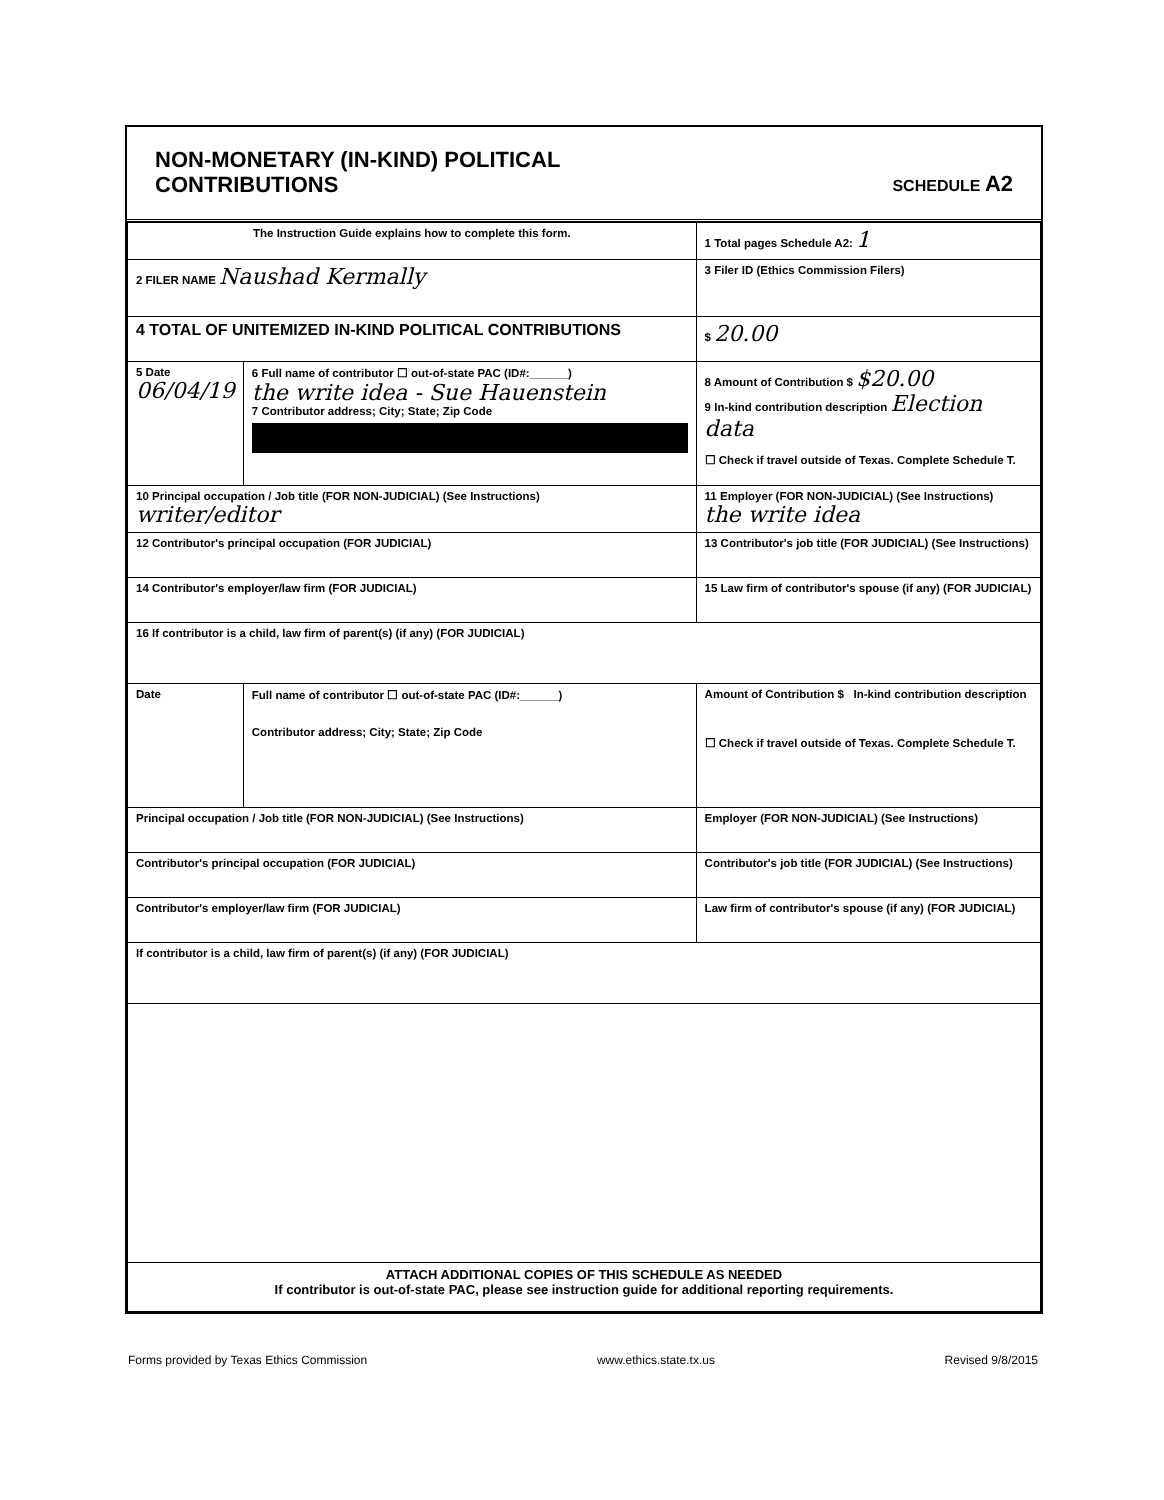NON-MONETARY (IN-KIND) POLITICAL
CONTRIBUTIONS
SCHEDULE A2
| The Instruction Guide explains how to complete this form. | | | 1 Total pages Schedule A2: 1 |
| 2 FILER NAME Naushad Kermally | | | 3 Filer ID (Ethics Commission Filers) |
| 4 TOTAL OF UNITEMIZED IN-KIND POLITICAL CONTRIBUTIONS | | | $ 20.00 |
| 5 Date 06/04/19 | 6 Full name of contributor ☐ out-of-state PAC (ID#:______) the write idea - Sue Hauenstein 7 Contributor address; City; State; Zip Code | | 8 Amount of Contribution $ $20.00 9 In-kind contribution description Election data ☐ Check if travel outside of Texas. Complete Schedule T. |
| 10 Principal occupation / Job title (FOR NON-JUDICIAL) (See Instructions) writer/editor | | 11 Employer (FOR NON-JUDICIAL) (See Instructions) the write idea | |
| 12 Contributor's principal occupation (FOR JUDICIAL) | | 13 Contributor's job title (FOR JUDICIAL) (See Instructions) | |
| 14 Contributor's employer/law firm (FOR JUDICIAL) | | 15 Law firm of contributor's spouse (if any) (FOR JUDICIAL) | |
| 16 If contributor is a child, law firm of parent(s) (if any) (FOR JUDICIAL) | | | |
| Date | Full name of contributor ☐ out-of-state PAC (ID#:______) Contributor address; City; State; Zip Code | | Amount of Contribution $ In-kind contribution description ☐ Check if travel outside of Texas. Complete Schedule T. |
| Principal occupation / Job title (FOR NON-JUDICIAL) (See Instructions) | | Employer (FOR NON-JUDICIAL) (See Instructions) | |
| Contributor's principal occupation (FOR JUDICIAL) | | Contributor's job title (FOR JUDICIAL) (See Instructions) | |
| Contributor's employer/law firm (FOR JUDICIAL) | | Law firm of contributor's spouse (if any) (FOR JUDICIAL) | |
| If contributor is a child, law firm of parent(s) (if any) (FOR JUDICIAL) | | | |
| ATTACH ADDITIONAL COPIES OF THIS SCHEDULE AS NEEDED If contributor is out-of-state PAC, please see instruction guide for additional reporting requirements. | | | |
Forms provided by Texas Ethics Commission www.ethics.state.tx.us Revised 9/8/2015